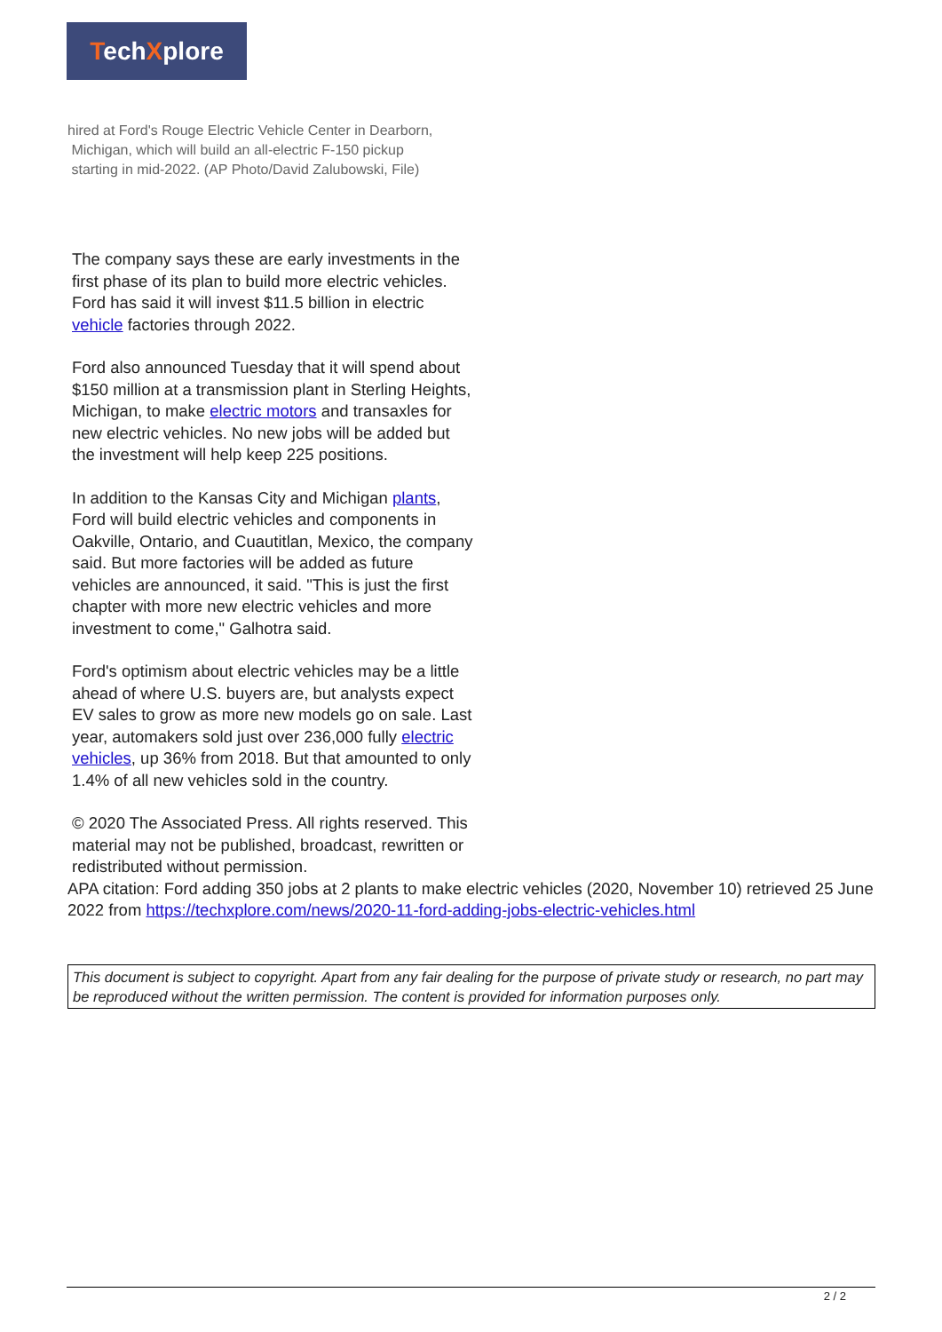TechXplore
hired at Ford's Rouge Electric Vehicle Center in Dearborn,
Michigan, which will build an all-electric F-150 pickup
starting in mid-2022. (AP Photo/David Zalubowski, File)
The company says these are early investments in the first phase of its plan to build more electric vehicles. Ford has said it will invest $11.5 billion in electric vehicle factories through 2022.
Ford also announced Tuesday that it will spend about $150 million at a transmission plant in Sterling Heights, Michigan, to make electric motors and transaxles for new electric vehicles. No new jobs will be added but the investment will help keep 225 positions.
In addition to the Kansas City and Michigan plants, Ford will build electric vehicles and components in Oakville, Ontario, and Cuautitlan, Mexico, the company said. But more factories will be added as future vehicles are announced, it said. "This is just the first chapter with more new electric vehicles and more investment to come," Galhotra said.
Ford's optimism about electric vehicles may be a little ahead of where U.S. buyers are, but analysts expect EV sales to grow as more new models go on sale. Last year, automakers sold just over 236,000 fully electric vehicles, up 36% from 2018. But that amounted to only 1.4% of all new vehicles sold in the country.
© 2020 The Associated Press. All rights reserved. This material may not be published, broadcast, rewritten or redistributed without permission.
APA citation: Ford adding 350 jobs at 2 plants to make electric vehicles (2020, November 10) retrieved 25 June 2022 from https://techxplore.com/news/2020-11-ford-adding-jobs-electric-vehicles.html
This document is subject to copyright. Apart from any fair dealing for the purpose of private study or research, no part may be reproduced without the written permission. The content is provided for information purposes only.
2 / 2